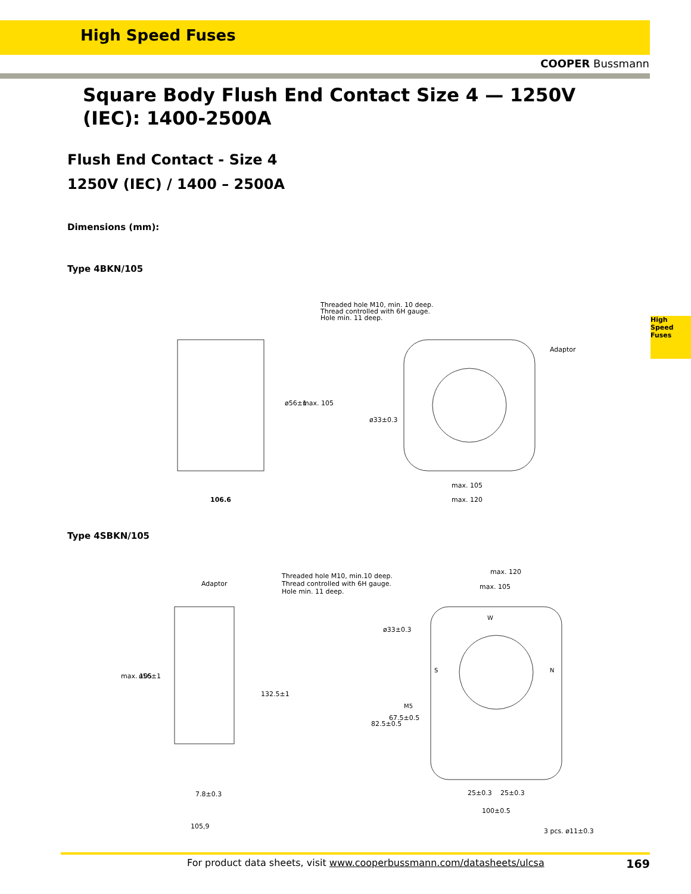High Speed Fuses
COOPER Bussmann
High Speed Fuses
Square Body Flush End Contact Size 4 — 1250V (IEC): 1400-2500A
Flush End Contact - Size 4
1250V (IEC) / 1400 – 2500A
Dimensions (mm):
Type 4BKN/105
Threaded hole M10, min. 10 deep.
Thread controlled with 6H gauge.
Hole min. 11 deep.
Adaptor
ø33±0.3
ø56±1
max. 105
106.6
max. 105
max. 120
Type 4SBKN/105
Adaptor
Threaded hole M10, min.10 deep.
Thread controlled with 6H gauge.
Hole min. 11 deep.
max. 120
max. 105
ø33±0.3
W
S
N
M5
max. 105
ø56±1
132.5±1
82.5±0.5
67.5±0.5
7.8±0.3
105,9
25±0.3
25±0.3
100±0.5
3 pcs. ø11±0.3
For product data sheets, visit www.cooperbussmann.com/datasheets/ulcsa 169